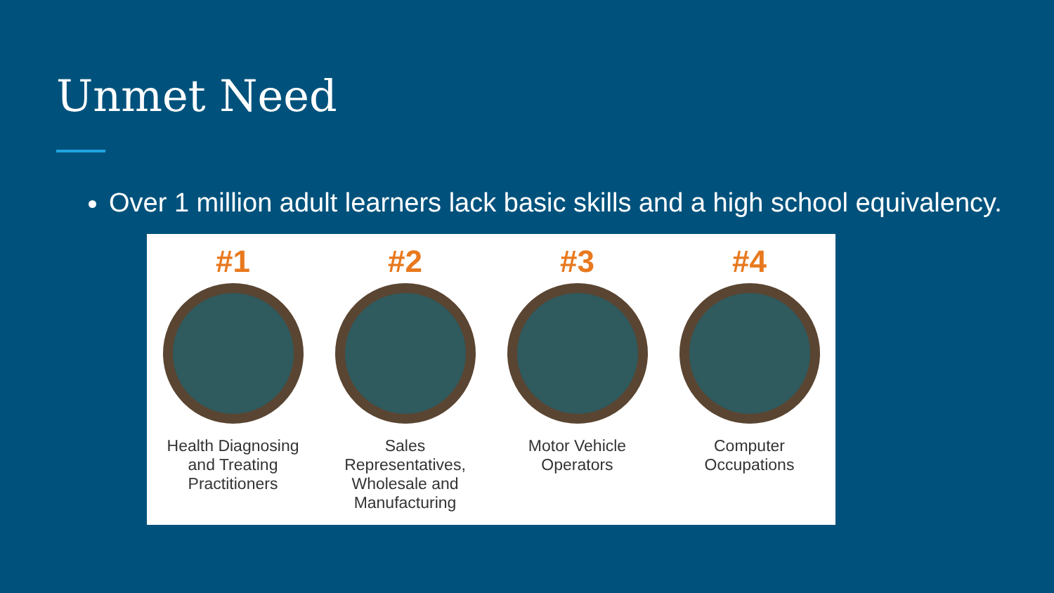Unmet Need
Over 1 million adult learners lack basic skills and a high school equivalency.
#1
Health Diagnosing and Treating Practitioners
#2
Sales Representatives, Wholesale and Manufacturing
#3
Motor Vehicle Operators
#4
Computer Occupations